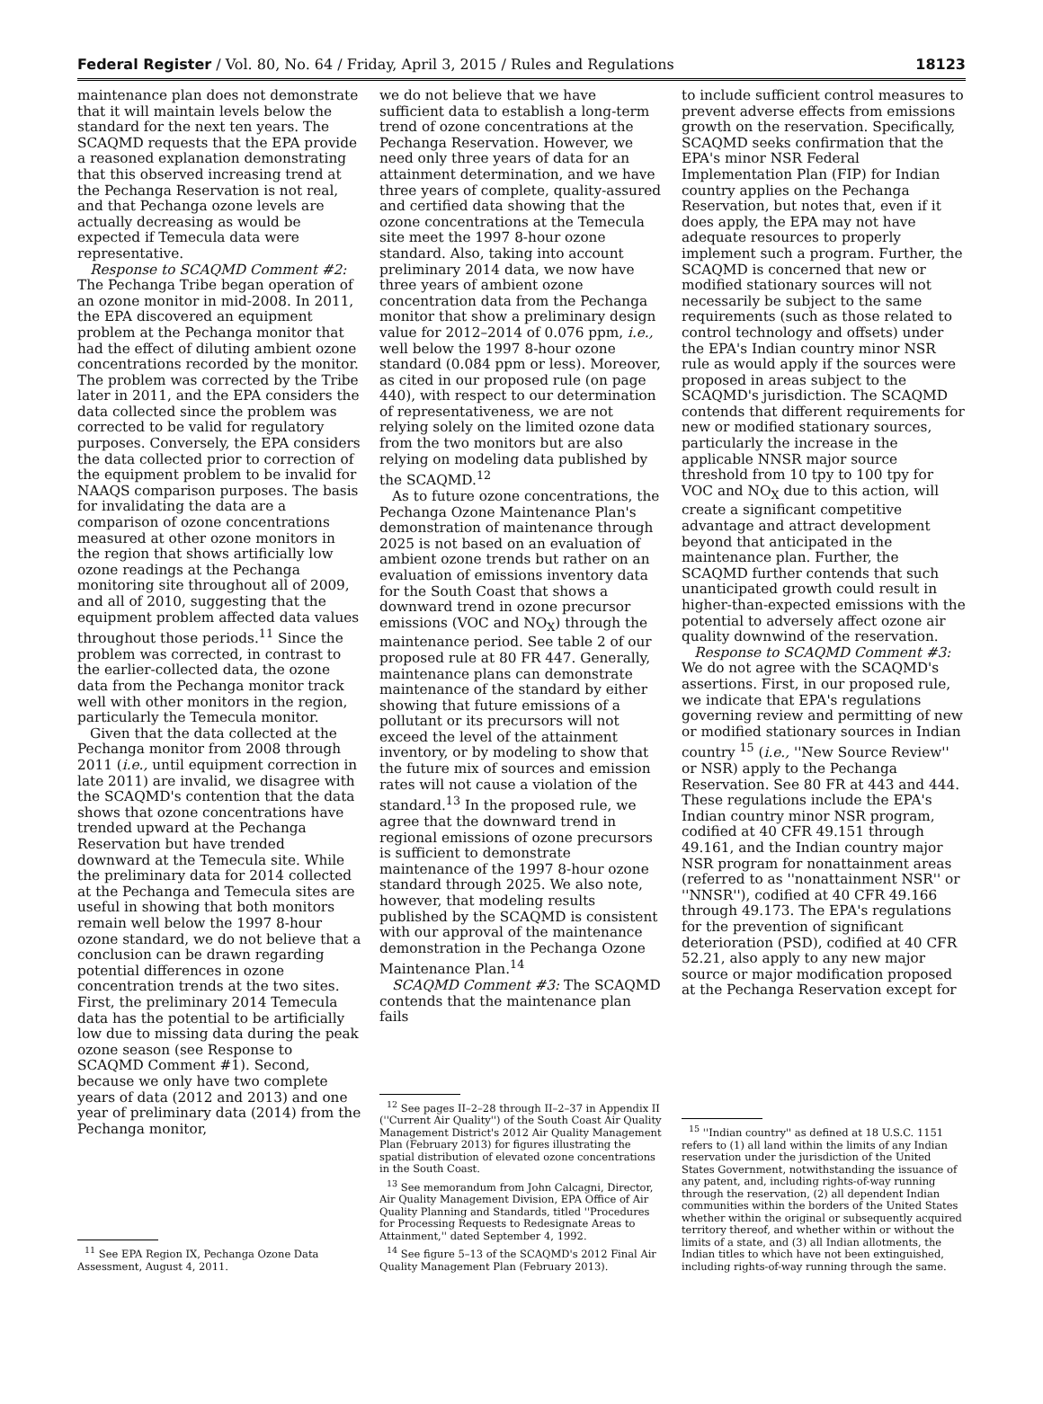Federal Register / Vol. 80, No. 64 / Friday, April 3, 2015 / Rules and Regulations 18123
maintenance plan does not demonstrate that it will maintain levels below the standard for the next ten years. The SCAQMD requests that the EPA provide a reasoned explanation demonstrating that this observed increasing trend at the Pechanga Reservation is not real, and that Pechanga ozone levels are actually decreasing as would be expected if Temecula data were representative.
Response to SCAQMD Comment #2: The Pechanga Tribe began operation of an ozone monitor in mid-2008. In 2011, the EPA discovered an equipment problem at the Pechanga monitor that had the effect of diluting ambient ozone concentrations recorded by the monitor. The problem was corrected by the Tribe later in 2011, and the EPA considers the data collected since the problem was corrected to be valid for regulatory purposes. Conversely, the EPA considers the data collected prior to correction of the equipment problem to be invalid for NAAQS comparison purposes. The basis for invalidating the data are a comparison of ozone concentrations measured at other ozone monitors in the region that shows artificially low ozone readings at the Pechanga monitoring site throughout all of 2009, and all of 2010, suggesting that the equipment problem affected data values throughout those periods.<sup>11</sup> Since the problem was corrected, in contrast to the earlier-collected data, the ozone data from the Pechanga monitor track well with other monitors in the region, particularly the Temecula monitor.
Given that the data collected at the Pechanga monitor from 2008 through 2011 (i.e., until equipment correction in late 2011) are invalid, we disagree with the SCAQMD's contention that the data shows that ozone concentrations have trended upward at the Pechanga Reservation but have trended downward at the Temecula site. While the preliminary data for 2014 collected at the Pechanga and Temecula sites are useful in showing that both monitors remain well below the 1997 8-hour ozone standard, we do not believe that a conclusion can be drawn regarding potential differences in ozone concentration trends at the two sites. First, the preliminary 2014 Temecula data has the potential to be artificially low due to missing data during the peak ozone season (see Response to SCAQMD Comment #1). Second, because we only have two complete years of data (2012 and 2013) and one year of preliminary data (2014) from the Pechanga monitor,
<sup>11</sup> See EPA Region IX, Pechanga Ozone Data Assessment, August 4, 2011.
we do not believe that we have sufficient data to establish a long-term trend of ozone concentrations at the Pechanga Reservation. However, we need only three years of data for an attainment determination, and we have three years of complete, quality-assured and certified data showing that the ozone concentrations at the Temecula site meet the 1997 8-hour ozone standard. Also, taking into account preliminary 2014 data, we now have three years of ambient ozone concentration data from the Pechanga monitor that show a preliminary design value for 2012–2014 of 0.076 ppm, i.e., well below the 1997 8-hour ozone standard (0.084 ppm or less). Moreover, as cited in our proposed rule (on page 440), with respect to our determination of representativeness, we are not relying solely on the limited ozone data from the two monitors but are also relying on modeling data published by the SCAQMD.<sup>12</sup>
As to future ozone concentrations, the Pechanga Ozone Maintenance Plan's demonstration of maintenance through 2025 is not based on an evaluation of ambient ozone trends but rather on an evaluation of emissions inventory data for the South Coast that shows a downward trend in ozone precursor emissions (VOC and NO<sub>X</sub>) through the maintenance period. See table 2 of our proposed rule at 80 FR 447. Generally, maintenance plans can demonstrate maintenance of the standard by either showing that future emissions of a pollutant or its precursors will not exceed the level of the attainment inventory, or by modeling to show that the future mix of sources and emission rates will not cause a violation of the standard.<sup>13</sup> In the proposed rule, we agree that the downward trend in regional emissions of ozone precursors is sufficient to demonstrate maintenance of the 1997 8-hour ozone standard through 2025. We also note, however, that modeling results published by the SCAQMD is consistent with our approval of the maintenance demonstration in the Pechanga Ozone Maintenance Plan.<sup>14</sup>
SCAQMD Comment #3: The SCAQMD contends that the maintenance plan fails
<sup>12</sup> See pages II–2–28 through II–2–37 in Appendix II (''Current Air Quality'') of the South Coast Air Quality Management District's 2012 Air Quality Management Plan (February 2013) for figures illustrating the spatial distribution of elevated ozone concentrations in the South Coast.
<sup>13</sup> See memorandum from John Calcagni, Director, Air Quality Management Division, EPA Office of Air Quality Planning and Standards, titled ''Procedures for Processing Requests to Redesignate Areas to Attainment,'' dated September 4, 1992.
<sup>14</sup> See figure 5–13 of the SCAQMD's 2012 Final Air Quality Management Plan (February 2013).
to include sufficient control measures to prevent adverse effects from emissions growth on the reservation. Specifically, SCAQMD seeks confirmation that the EPA's minor NSR Federal Implementation Plan (FIP) for Indian country applies on the Pechanga Reservation, but notes that, even if it does apply, the EPA may not have adequate resources to properly implement such a program. Further, the SCAQMD is concerned that new or modified stationary sources will not necessarily be subject to the same requirements (such as those related to control technology and offsets) under the EPA's Indian country minor NSR rule as would apply if the sources were proposed in areas subject to the SCAQMD's jurisdiction. The SCAQMD contends that different requirements for new or modified stationary sources, particularly the increase in the applicable NNSR major source threshold from 10 tpy to 100 tpy for VOC and NO<sub>X</sub> due to this action, will create a significant competitive advantage and attract development beyond that anticipated in the maintenance plan. Further, the SCAQMD further contends that such unanticipated growth could result in higher-than-expected emissions with the potential to adversely affect ozone air quality downwind of the reservation.
Response to SCAQMD Comment #3: We do not agree with the SCAQMD's assertions. First, in our proposed rule, we indicate that EPA's regulations governing review and permitting of new or modified stationary sources in Indian country <sup>15</sup> (i.e., ''New Source Review'' or NSR) apply to the Pechanga Reservation. See 80 FR at 443 and 444. These regulations include the EPA's Indian country minor NSR program, codified at 40 CFR 49.151 through 49.161, and the Indian country major NSR program for nonattainment areas (referred to as ''nonattainment NSR'' or ''NNSR''), codified at 40 CFR 49.166 through 49.173. The EPA's regulations for the prevention of significant deterioration (PSD), codified at 40 CFR 52.21, also apply to any new major source or major modification proposed at the Pechanga Reservation except for
<sup>15</sup> ''Indian country'' as defined at 18 U.S.C. 1151 refers to (1) all land within the limits of any Indian reservation under the jurisdiction of the United States Government, notwithstanding the issuance of any patent, and, including rights-of-way running through the reservation, (2) all dependent Indian communities within the borders of the United States whether within the original or subsequently acquired territory thereof, and whether within or without the limits of a state, and (3) all Indian allotments, the Indian titles to which have not been extinguished, including rights-of-way running through the same.